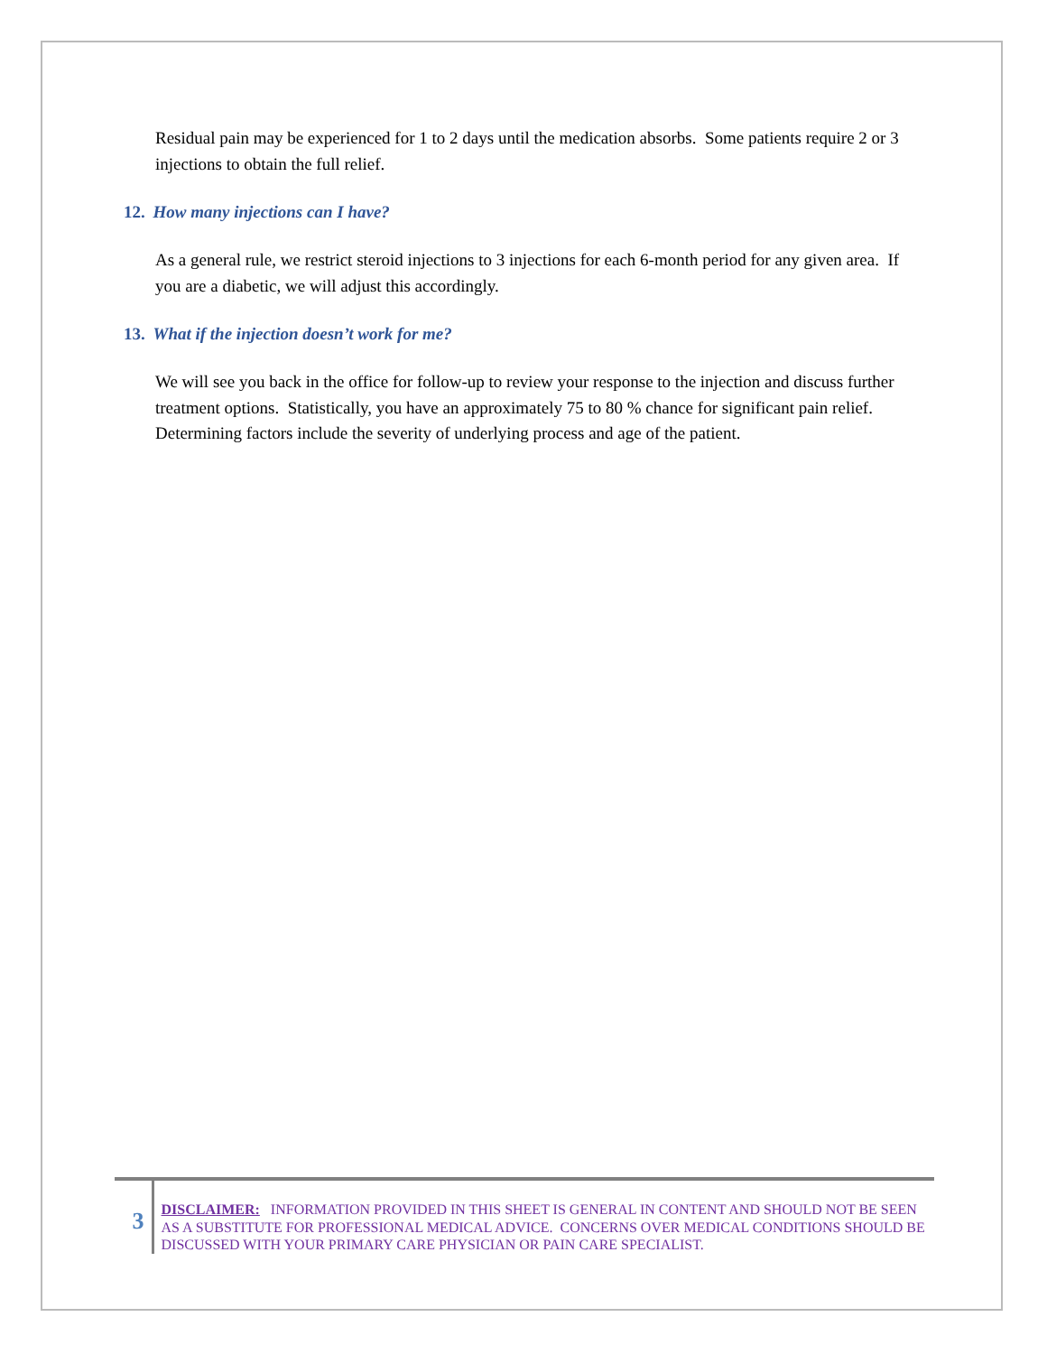Residual pain may be experienced for 1 to 2 days until the medication absorbs. Some patients require 2 or 3 injections to obtain the full relief.
12. How many injections can I have?
As a general rule, we restrict steroid injections to 3 injections for each 6-month period for any given area. If you are a diabetic, we will adjust this accordingly.
13. What if the injection doesn’t work for me?
We will see you back in the office for follow-up to review your response to the injection and discuss further treatment options. Statistically, you have an approximately 75 to 80 % chance for significant pain relief. Determining factors include the severity of underlying process and age of the patient.
3
DISCLAIMER: INFORMATION PROVIDED IN THIS SHEET IS GENERAL IN CONTENT AND SHOULD NOT BE SEEN AS A SUBSTITUTE FOR PROFESSIONAL MEDICAL ADVICE. CONCERNS OVER MEDICAL CONDITIONS SHOULD BE DISCUSSED WITH YOUR PRIMARY CARE PHYSICIAN OR PAIN CARE SPECIALIST.